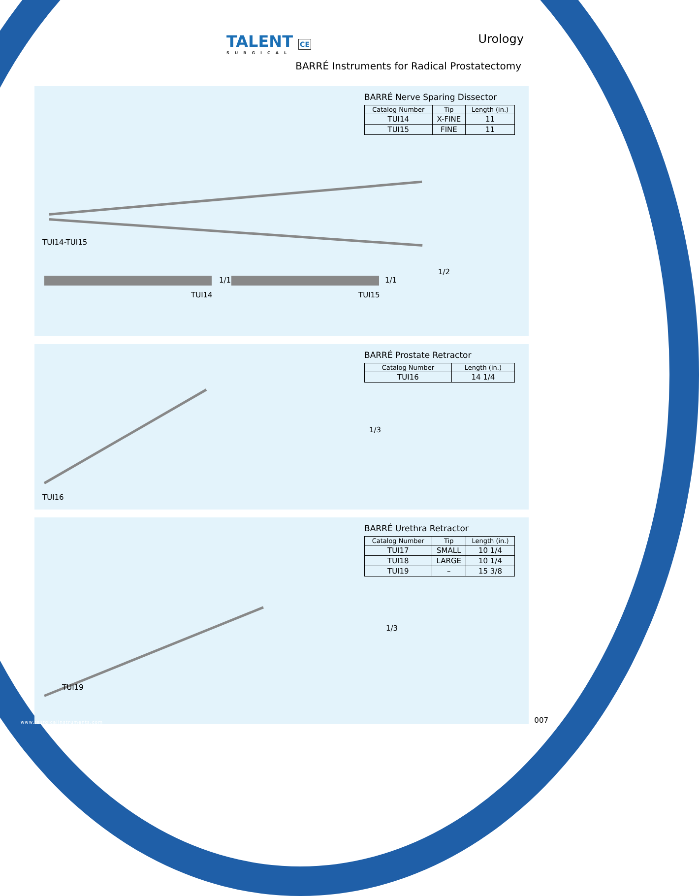TALENT CE
SURGICAL
Urology
BARRÉ Instruments for Radical Prostatectomy
BARRÉ Nerve Sparing Dissector
| Catalog Number | Tip | Length (in.) |
| --- | --- | --- |
| TUI14 | X-FINE | 11 |
| TUI15 | FINE | 11 |
TUI14-TUI15
1/2
1/1
TUI14
1/1
TUI15
BARRÉ Prostate Retractor
| Catalog Number | Length (in.) |
| --- | --- |
| TUI16 | 14 1/4 |
1/3
TUI16
BARRÉ Urethra Retractor
| Catalog Number | Tip | Length (in.) |
| --- | --- | --- |
| TUI17 | SMALL | 10 1/4 |
| TUI18 | LARGE | 10 1/4 |
| TUI19 | – | 15 3/8 |
1/3
TUI19
www.tsurgicalinstruments.com 007